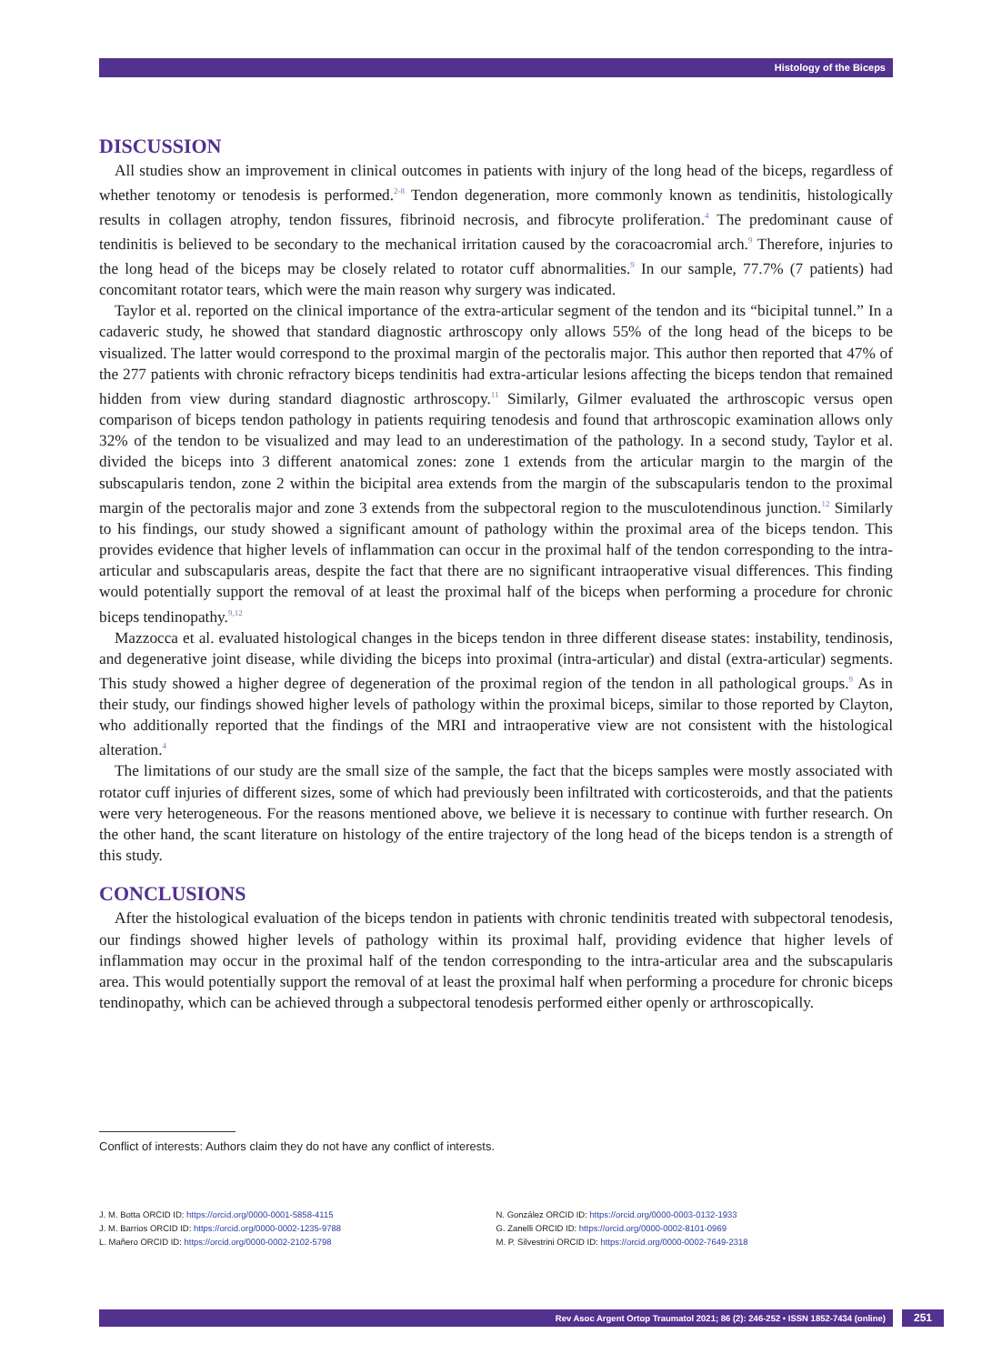Histology of the Biceps
DISCUSSION
All studies show an improvement in clinical outcomes in patients with injury of the long head of the biceps, regardless of whether tenotomy or tenodesis is performed.<sup>2-8</sup> Tendon degeneration, more commonly known as tendinitis, histologically results in collagen atrophy, tendon fissures, fibrinoid necrosis, and fibrocyte proliferation.<sup>4</sup> The predominant cause of tendinitis is believed to be secondary to the mechanical irritation caused by the coracoacromial arch.<sup>9</sup> Therefore, injuries to the long head of the biceps may be closely related to rotator cuff abnormalities.<sup>9</sup> In our sample, 77.7% (7 patients) had concomitant rotator tears, which were the main reason why surgery was indicated.
Taylor et al. reported on the clinical importance of the extra-articular segment of the tendon and its “bicipital tunnel.” In a cadaveric study, he showed that standard diagnostic arthroscopy only allows 55% of the long head of the biceps to be visualized. The latter would correspond to the proximal margin of the pectoralis major. This author then reported that 47% of the 277 patients with chronic refractory biceps tendinitis had extra-articular lesions affecting the biceps tendon that remained hidden from view during standard diagnostic arthroscopy.<sup>11</sup> Similarly, Gilmer evaluated the arthroscopic versus open comparison of biceps tendon pathology in patients requiring tenodesis and found that arthroscopic examination allows only 32% of the tendon to be visualized and may lead to an underestimation of the pathology. In a second study, Taylor et al. divided the biceps into 3 different anatomical zones: zone 1 extends from the articular margin to the margin of the subscapularis tendon, zone 2 within the bicipital area extends from the margin of the subscapularis tendon to the proximal margin of the pectoralis major and zone 3 extends from the subpectoral region to the musculotendinous junction.<sup>12</sup> Similarly to his findings, our study showed a significant amount of pathology within the proximal area of the biceps tendon. This provides evidence that higher levels of inflammation can occur in the proximal half of the tendon corresponding to the intra-articular and subscapularis areas, despite the fact that there are no significant intraoperative visual differences. This finding would potentially support the removal of at least the proximal half of the biceps when performing a procedure for chronic biceps tendinopathy.<sup>9,12</sup>
Mazzocca et al. evaluated histological changes in the biceps tendon in three different disease states: instability, tendinosis, and degenerative joint disease, while dividing the biceps into proximal (intra-articular) and distal (extra-articular) segments. This study showed a higher degree of degeneration of the proximal region of the tendon in all pathological groups.<sup>9</sup> As in their study, our findings showed higher levels of pathology within the proximal biceps, similar to those reported by Clayton, who additionally reported that the findings of the MRI and intraoperative view are not consistent with the histological alteration.<sup>4</sup>
The limitations of our study are the small size of the sample, the fact that the biceps samples were mostly associated with rotator cuff injuries of different sizes, some of which had previously been infiltrated with corticosteroids, and that the patients were very heterogeneous. For the reasons mentioned above, we believe it is necessary to continue with further research. On the other hand, the scant literature on histology of the entire trajectory of the long head of the biceps tendon is a strength of this study.
CONCLUSIONS
After the histological evaluation of the biceps tendon in patients with chronic tendinitis treated with subpectoral tenodesis, our findings showed higher levels of pathology within its proximal half, providing evidence that higher levels of inflammation may occur in the proximal half of the tendon corresponding to the intra-articular area and the subscapularis area. This would potentially support the removal of at least the proximal half when performing a procedure for chronic biceps tendinopathy, which can be achieved through a subpectoral tenodesis performed either openly or arthroscopically.
Conflict of interests: Authors claim they do not have any conflict of interests.
J. M. Botta ORCID ID: https://orcid.org/0000-0001-5858-4115
J. M. Barrios ORCID ID: https://orcid.org/0000-0002-1235-9788
L. Mañero ORCID ID: https://orcid.org/0000-0002-2102-5798
N. González ORCID ID: https://orcid.org/0000-0003-0132-1933
G. Zanelli ORCID ID: https://orcid.org/0000-0002-8101-0969
M. P. Silvestrini ORCID ID: https://orcid.org/0000-0002-7649-2318
Rev Asoc Argent Ortop Traumatol 2021; 86 (2): 246-252 • ISSN 1852-7434 (online) 251